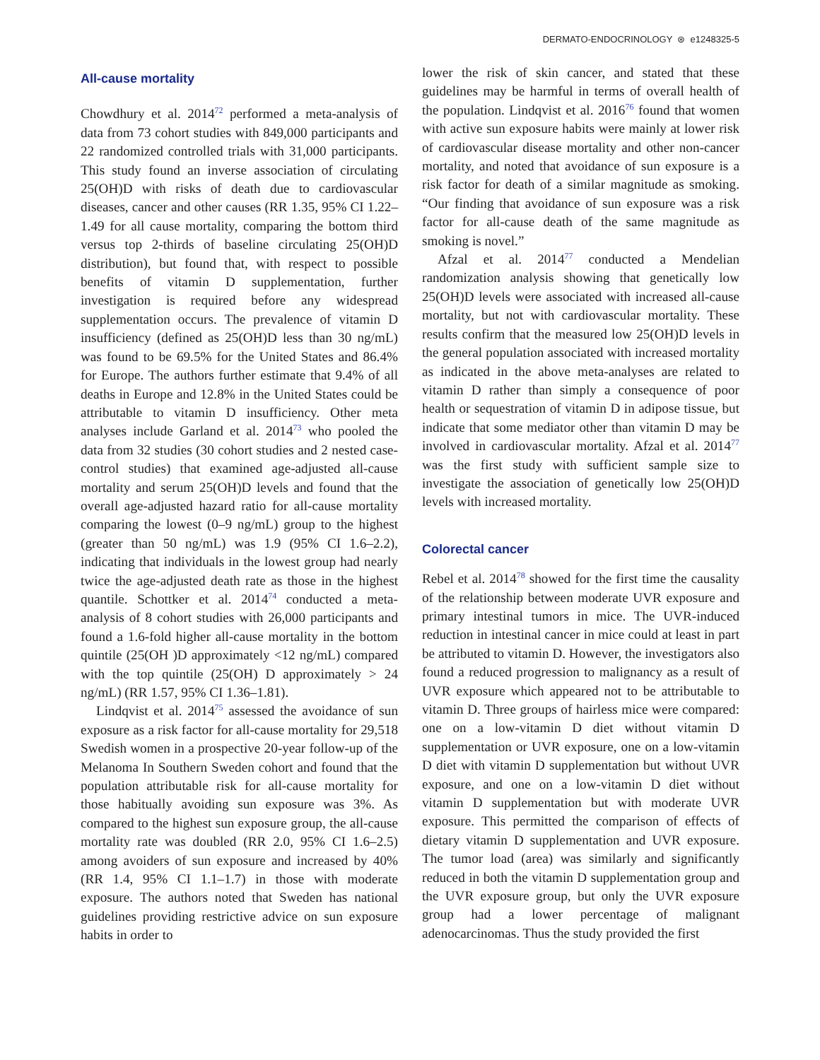DERMATO-ENDOCRINOLOGY ⊛ e1248325-5
All-cause mortality
Chowdhury et al. 2014<sup>72</sup> performed a meta-analysis of data from 73 cohort studies with 849,000 participants and 22 randomized controlled trials with 31,000 participants. This study found an inverse association of circulating 25(OH)D with risks of death due to cardiovascular diseases, cancer and other causes (RR 1.35, 95% CI 1.22–1.49 for all cause mortality, comparing the bottom third versus top 2-thirds of baseline circulating 25(OH)D distribution), but found that, with respect to possible benefits of vitamin D supplementation, further investigation is required before any widespread supplementation occurs. The prevalence of vitamin D insufficiency (defined as 25(OH)D less than 30 ng/mL) was found to be 69.5% for the United States and 86.4% for Europe. The authors further estimate that 9.4% of all deaths in Europe and 12.8% in the United States could be attributable to vitamin D insufficiency. Other meta analyses include Garland et al. 2014<sup>73</sup> who pooled the data from 32 studies (30 cohort studies and 2 nested case-control studies) that examined age-adjusted all-cause mortality and serum 25(OH)D levels and found that the overall age-adjusted hazard ratio for all-cause mortality comparing the lowest (0–9 ng/mL) group to the highest (greater than 50 ng/mL) was 1.9 (95% CI 1.6–2.2), indicating that individuals in the lowest group had nearly twice the age-adjusted death rate as those in the highest quantile. Schottker et al. 2014<sup>74</sup> conducted a meta-analysis of 8 cohort studies with 26,000 participants and found a 1.6-fold higher all-cause mortality in the bottom quintile (25(OH )D approximately <12 ng/mL) compared with the top quintile (25(OH) D approximately > 24 ng/mL) (RR 1.57, 95% CI 1.36–1.81).
Lindqvist et al. 2014<sup>75</sup> assessed the avoidance of sun exposure as a risk factor for all-cause mortality for 29,518 Swedish women in a prospective 20-year follow-up of the Melanoma In Southern Sweden cohort and found that the population attributable risk for all-cause mortality for those habitually avoiding sun exposure was 3%. As compared to the highest sun exposure group, the all-cause mortality rate was doubled (RR 2.0, 95% CI 1.6–2.5) among avoiders of sun exposure and increased by 40% (RR 1.4, 95% CI 1.1–1.7) in those with moderate exposure. The authors noted that Sweden has national guidelines providing restrictive advice on sun exposure habits in order to
lower the risk of skin cancer, and stated that these guidelines may be harmful in terms of overall health of the population. Lindqvist et al. 2016<sup>76</sup> found that women with active sun exposure habits were mainly at lower risk of cardiovascular disease mortality and other non-cancer mortality, and noted that avoidance of sun exposure is a risk factor for death of a similar magnitude as smoking. “Our finding that avoidance of sun exposure was a risk factor for all-cause death of the same magnitude as smoking is novel.”
Afzal et al. 2014<sup>77</sup> conducted a Mendelian randomization analysis showing that genetically low 25(OH)D levels were associated with increased all-cause mortality, but not with cardiovascular mortality. These results confirm that the measured low 25(OH)D levels in the general population associated with increased mortality as indicated in the above meta-analyses are related to vitamin D rather than simply a consequence of poor health or sequestration of vitamin D in adipose tissue, but indicate that some mediator other than vitamin D may be involved in cardiovascular mortality. Afzal et al. 2014<sup>77</sup> was the first study with sufficient sample size to investigate the association of genetically low 25(OH)D levels with increased mortality.
Colorectal cancer
Rebel et al. 2014<sup>78</sup> showed for the first time the causality of the relationship between moderate UVR exposure and primary intestinal tumors in mice. The UVR-induced reduction in intestinal cancer in mice could at least in part be attributed to vitamin D. However, the investigators also found a reduced progression to malignancy as a result of UVR exposure which appeared not to be attributable to vitamin D. Three groups of hairless mice were compared: one on a low-vitamin D diet without vitamin D supplementation or UVR exposure, one on a low-vitamin D diet with vitamin D supplementation but without UVR exposure, and one on a low-vitamin D diet without vitamin D supplementation but with moderate UVR exposure. This permitted the comparison of effects of dietary vitamin D supplementation and UVR exposure. The tumor load (area) was similarly and significantly reduced in both the vitamin D supplementation group and the UVR exposure group, but only the UVR exposure group had a lower percentage of malignant adenocarcinomas. Thus the study provided the first